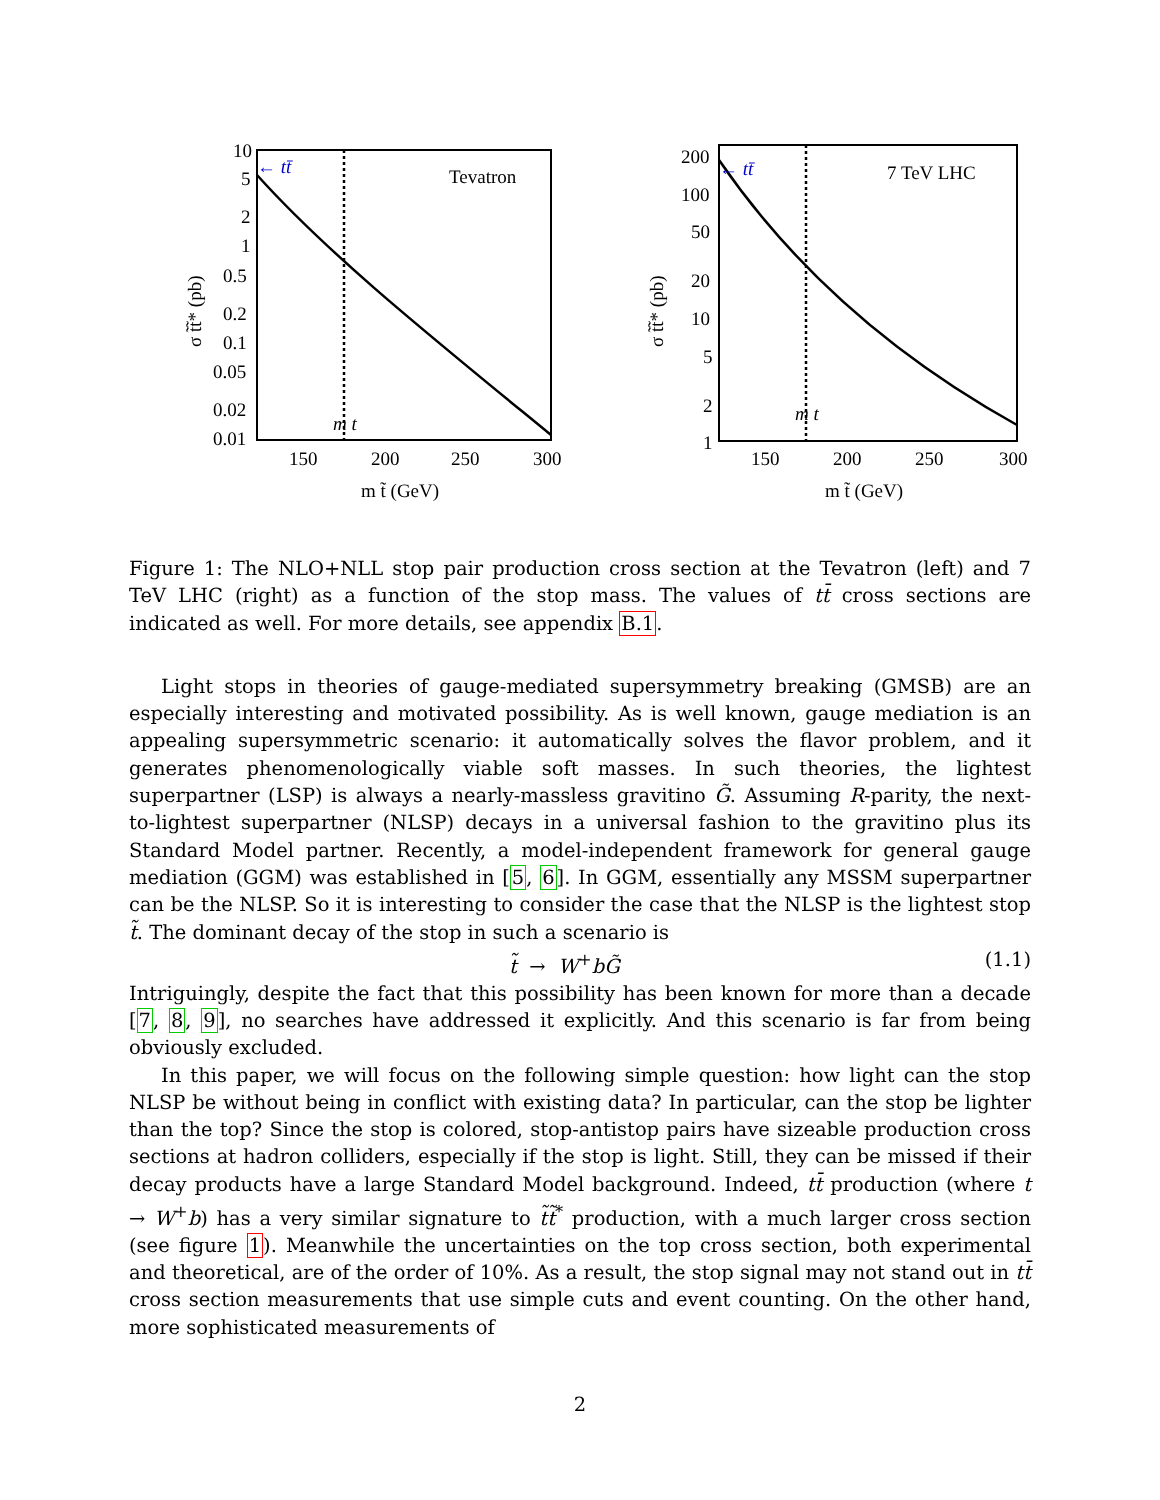σ t̃t̃* (pb)
10
5
2
1
0.5
0.2
0.1
0.05
0.02
0.01
150
200
250
300
m t̃ (GeV)
Tevatron
← tt̄
m t
σ t̃t̃* (pb)
200
100
50
20
10
5
2
1
150
200
250
300
m t̃ (GeV)
7 TeV LHC
← tt̄
m t
Figure 1: The NLO+NLL stop pair production cross section at the Tevatron (left) and 7 TeV LHC (right) as a function of the stop mass. The values of tt̄ cross sections are indicated as well. For more details, see appendix B.1.
Light stops in theories of gauge-mediated supersymmetry breaking (GMSB) are an especially interesting and motivated possibility. As is well known, gauge mediation is an appealing supersymmetric scenario: it automatically solves the flavor problem, and it generates phenomenologically viable soft masses. In such theories, the lightest superpartner (LSP) is always a nearly-massless gravitino G̃. Assuming R-parity, the next-to-lightest superpartner (NLSP) decays in a universal fashion to the gravitino plus its Standard Model partner. Recently, a model-independent framework for general gauge mediation (GGM) was established in [5, 6]. In GGM, essentially any MSSM superpartner can be the NLSP. So it is interesting to consider the case that the NLSP is the lightest stop t̃. The dominant decay of the stop in such a scenario is
t̃ → W<sup>+</sup>bG̃ (1.1)
Intriguingly, despite the fact that this possibility has been known for more than a decade [7, 8, 9], no searches have addressed it explicitly. And this scenario is far from being obviously excluded.
In this paper, we will focus on the following simple question: how light can the stop NLSP be without being in conflict with existing data? In particular, can the stop be lighter than the top? Since the stop is colored, stop-antistop pairs have sizeable production cross sections at hadron colliders, especially if the stop is light. Still, they can be missed if their decay products have a large Standard Model background. Indeed, tt̄ production (where t → W<sup>+</sup>b) has a very similar signature to t̃t̃<sup>*</sup> production, with a much larger cross section (see figure 1). Meanwhile the uncertainties on the top cross section, both experimental and theoretical, are of the order of 10%. As a result, the stop signal may not stand out in tt̄ cross section measurements that use simple cuts and event counting. On the other hand, more sophisticated measurements of
2